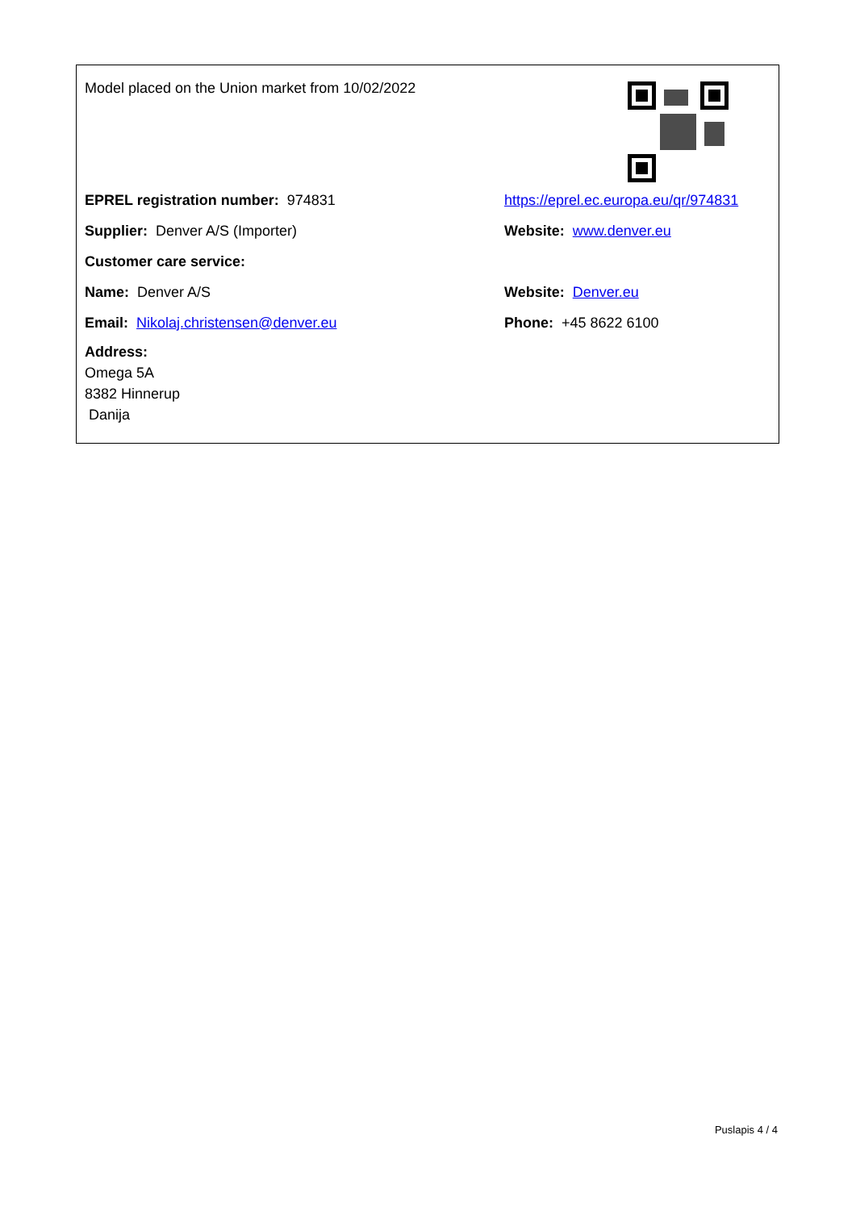Model placed on the Union market from 10/02/2022
EPREL registration number: 974831
https://eprel.ec.europa.eu/qr/974831
Supplier: Denver A/S (Importer) Website: www.denver.eu
Customer care service:
Name: Denver A/S Website: Denver.eu
Email: Nikolaj.christensen@denver.eu Phone: +45 8622 6100
Address:
Omega 5A
8382 Hinnerup
Danija
Puslapis 4 / 4